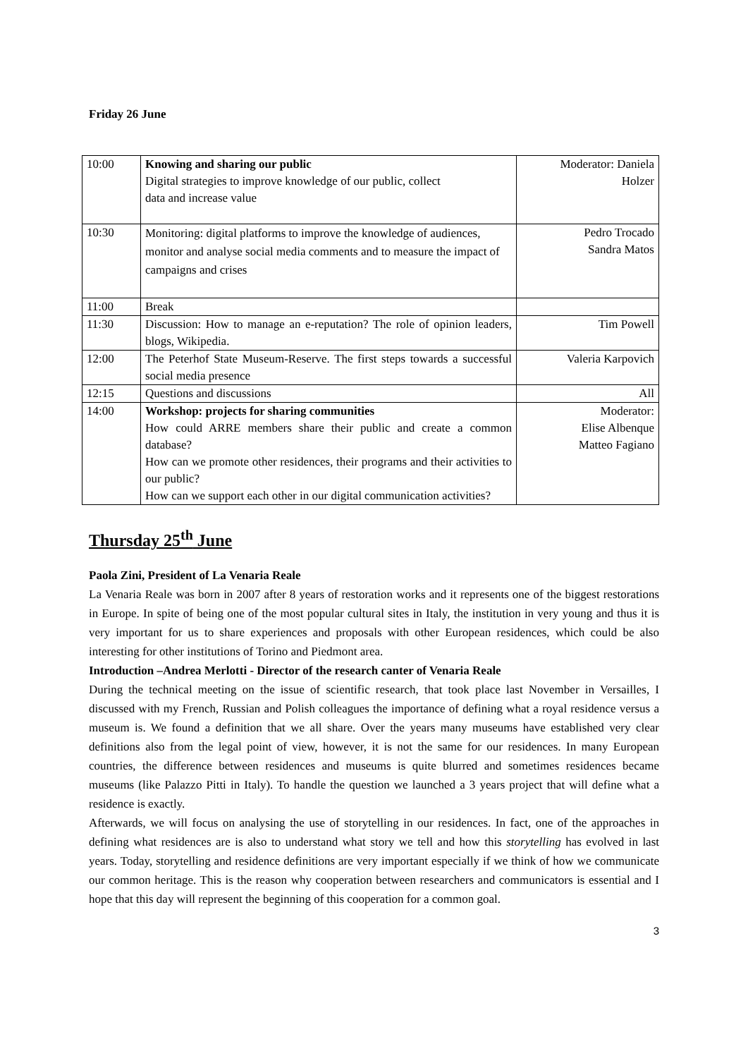Friday 26 June
| 10:00 | Knowing and sharing our public Digital strategies to improve knowledge of our public, collect data and increase value | Moderator: Daniela Holzer |
| 10:30 | Monitoring: digital platforms to improve the knowledge of audiences, monitor and analyse social media comments and to measure the impact of campaigns and crises | Pedro Trocado Sandra Matos |
| 11:00 | Break | |
| 11:30 | Discussion: How to manage an e-reputation? The role of opinion leaders, blogs, Wikipedia. | Tim Powell |
| 12:00 | The Peterhof State Museum-Reserve. The first steps towards a successful social media presence | Valeria Karpovich |
| 12:15 | Questions and discussions | All |
| 14:00 | Workshop: projects for sharing communities How could ARRE members share their public and create a common database? How can we promote other residences, their programs and their activities to our public? How can we support each other in our digital communication activities? | Moderator: Elise Albenque Matteo Fagiano |
Thursday 25<sup>th</sup> June
Paola Zini, President of La Venaria Reale
La Venaria Reale was born in 2007 after 8 years of restoration works and it represents one of the biggest restorations in Europe. In spite of being one of the most popular cultural sites in Italy, the institution in very young and thus it is very important for us to share experiences and proposals with other European residences, which could be also interesting for other institutions of Torino and Piedmont area.
Introduction –Andrea Merlotti - Director of the research canter of Venaria Reale
During the technical meeting on the issue of scientific research, that took place last November in Versailles, I discussed with my French, Russian and Polish colleagues the importance of defining what a royal residence versus a museum is. We found a definition that we all share. Over the years many museums have established very clear definitions also from the legal point of view, however, it is not the same for our residences. In many European countries, the difference between residences and museums is quite blurred and sometimes residences became museums (like Palazzo Pitti in Italy). To handle the question we launched a 3 years project that will define what a residence is exactly.
Afterwards, we will focus on analysing the use of storytelling in our residences. In fact, one of the approaches in defining what residences are is also to understand what story we tell and how this storytelling has evolved in last years. Today, storytelling and residence definitions are very important especially if we think of how we communicate our common heritage. This is the reason why cooperation between researchers and communicators is essential and I hope that this day will represent the beginning of this cooperation for a common goal.
3